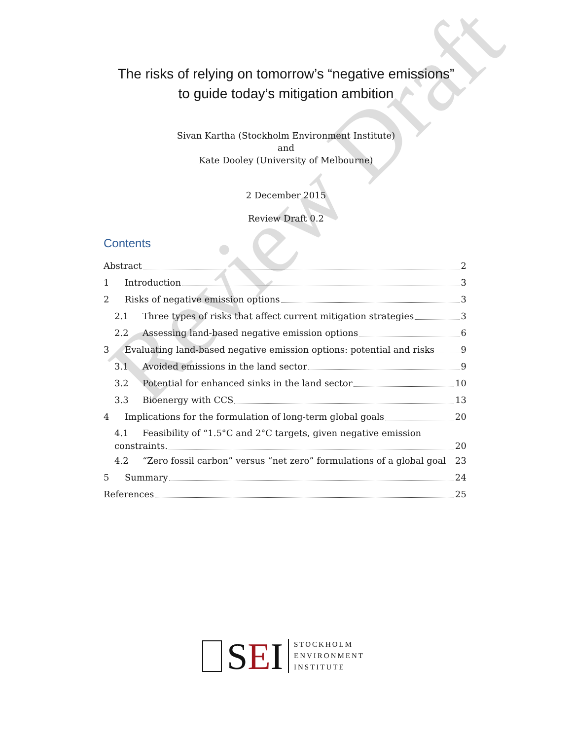Review Draft
The risks of relying on tomorrow’s “negative emissions”
to guide today’s mitigation ambition
Sivan Kartha (Stockholm Environment Institute)
and
Kate Dooley (University of Melbourne)
2 December 2015
Review Draft 0.2
Contents
Abstract 2
1 Introduction 3
2 Risks of negative emission options 3
2.1 Three types of risks that affect current mitigation strategies 3
2.2 Assessing land-based negative emission options 6
3 Evaluating land-based negative emission options: potential and risks 9
3.1 Avoided emissions in the land sector 9
3.2 Potential for enhanced sinks in the land sector 10
3.3 Bioenergy with CCS 13
4 Implications for the formulation of long-term global goals 20
4.1 Feasibility of “1.5°C and 2°C targets, given negative emission
constraints. 20
4.2 “Zero fossil carbon” versus “net zero” formulations of a global goal 23
5 Summary 24
References 25
SEI
STOCKHOLM
ENVIRONMENT
INSTITUTE